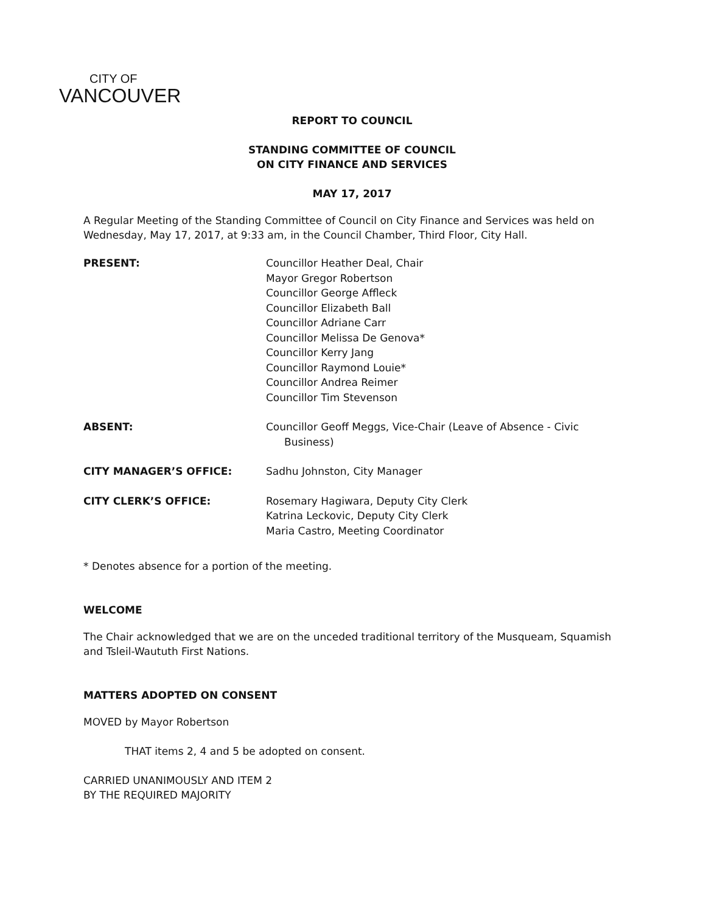CITY OF
VANCOUVER
REPORT TO COUNCIL
STANDING COMMITTEE OF COUNCIL
ON CITY FINANCE AND SERVICES
MAY 17, 2017
A Regular Meeting of the Standing Committee of Council on City Finance and Services was held on Wednesday, May 17, 2017, at 9:33 am, in the Council Chamber, Third Floor, City Hall.
| PRESENT: | Councillor Heather Deal, Chair Mayor Gregor Robertson Councillor George Affleck Councillor Elizabeth Ball Councillor Adriane Carr Councillor Melissa De Genova* Councillor Kerry Jang Councillor Raymond Louie* Councillor Andrea Reimer Councillor Tim Stevenson |
| ABSENT: | Councillor Geoff Meggs, Vice-Chair (Leave of Absence - Civic Business) |
| CITY MANAGER’S OFFICE: | Sadhu Johnston, City Manager |
| CITY CLERK’S OFFICE: | Rosemary Hagiwara, Deputy City Clerk Katrina Leckovic, Deputy City Clerk Maria Castro, Meeting Coordinator |
* Denotes absence for a portion of the meeting.
WELCOME
The Chair acknowledged that we are on the unceded traditional territory of the Musqueam, Squamish and Tsleil-Waututh First Nations.
MATTERS ADOPTED ON CONSENT
MOVED by Mayor Robertson
THAT items 2, 4 and 5 be adopted on consent.
CARRIED UNANIMOUSLY AND ITEM 2
BY THE REQUIRED MAJORITY